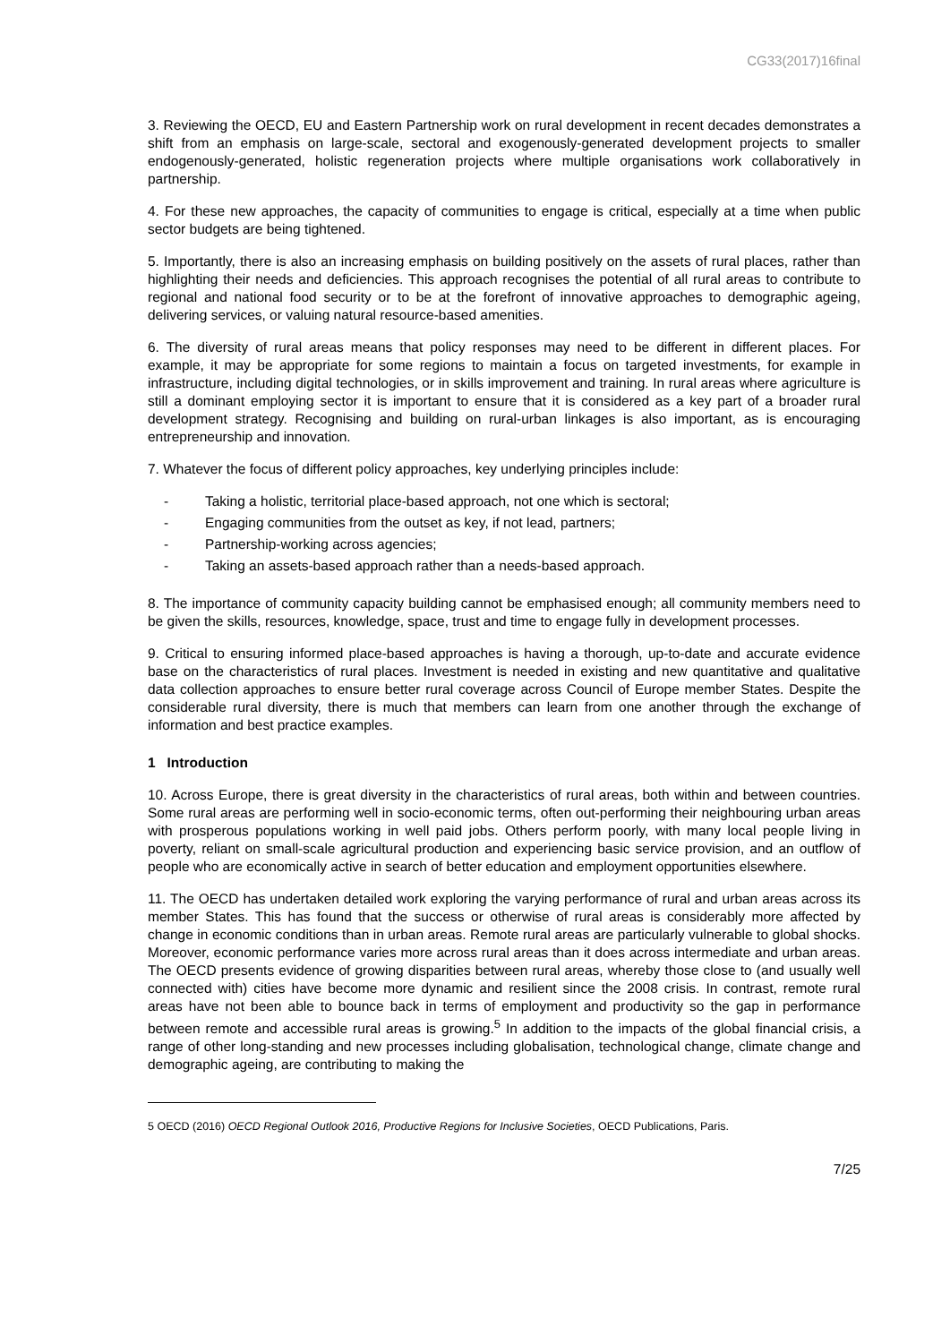CG33(2017)16final
3. Reviewing the OECD, EU and Eastern Partnership work on rural development in recent decades demonstrates a shift from an emphasis on large-scale, sectoral and exogenously-generated development projects to smaller endogenously-generated, holistic regeneration projects where multiple organisations work collaboratively in partnership.
4. For these new approaches, the capacity of communities to engage is critical, especially at a time when public sector budgets are being tightened.
5. Importantly, there is also an increasing emphasis on building positively on the assets of rural places, rather than highlighting their needs and deficiencies. This approach recognises the potential of all rural areas to contribute to regional and national food security or to be at the forefront of innovative approaches to demographic ageing, delivering services, or valuing natural resource-based amenities.
6. The diversity of rural areas means that policy responses may need to be different in different places. For example, it may be appropriate for some regions to maintain a focus on targeted investments, for example in infrastructure, including digital technologies, or in skills improvement and training. In rural areas where agriculture is still a dominant employing sector it is important to ensure that it is considered as a key part of a broader rural development strategy. Recognising and building on rural-urban linkages is also important, as is encouraging entrepreneurship and innovation.
7. Whatever the focus of different policy approaches, key underlying principles include:
- Taking a holistic, territorial place-based approach, not one which is sectoral;
- Engaging communities from the outset as key, if not lead, partners;
- Partnership-working across agencies;
- Taking an assets-based approach rather than a needs-based approach.
8. The importance of community capacity building cannot be emphasised enough; all community members need to be given the skills, resources, knowledge, space, trust and time to engage fully in development processes.
9. Critical to ensuring informed place-based approaches is having a thorough, up-to-date and accurate evidence base on the characteristics of rural places. Investment is needed in existing and new quantitative and qualitative data collection approaches to ensure better rural coverage across Council of Europe member States. Despite the considerable rural diversity, there is much that members can learn from one another through the exchange of information and best practice examples.
1 Introduction
10. Across Europe, there is great diversity in the characteristics of rural areas, both within and between countries. Some rural areas are performing well in socio-economic terms, often out-performing their neighbouring urban areas with prosperous populations working in well paid jobs. Others perform poorly, with many local people living in poverty, reliant on small-scale agricultural production and experiencing basic service provision, and an outflow of people who are economically active in search of better education and employment opportunities elsewhere.
11. The OECD has undertaken detailed work exploring the varying performance of rural and urban areas across its member States. This has found that the success or otherwise of rural areas is considerably more affected by change in economic conditions than in urban areas. Remote rural areas are particularly vulnerable to global shocks. Moreover, economic performance varies more across rural areas than it does across intermediate and urban areas. The OECD presents evidence of growing disparities between rural areas, whereby those close to (and usually well connected with) cities have become more dynamic and resilient since the 2008 crisis. In contrast, remote rural areas have not been able to bounce back in terms of employment and productivity so the gap in performance between remote and accessible rural areas is growing.<sup>5</sup> In addition to the impacts of the global financial crisis, a range of other long-standing and new processes including globalisation, technological change, climate change and demographic ageing, are contributing to making the
5 OECD (2016) OECD Regional Outlook 2016, Productive Regions for Inclusive Societies, OECD Publications, Paris.
7/25